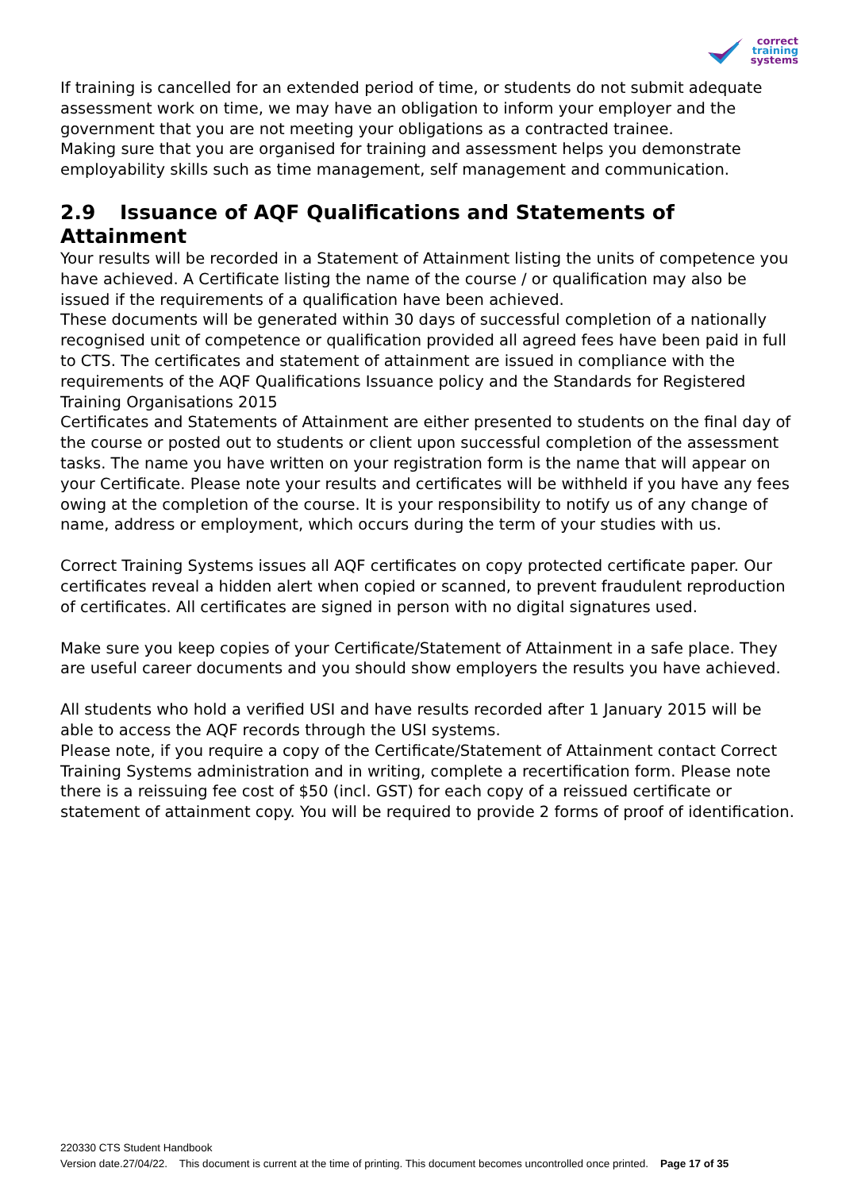correct
training
systems
If training is cancelled for an extended period of time, or students do not submit adequate assessment work on time, we may have an obligation to inform your employer and the government that you are not meeting your obligations as a contracted trainee.
Making sure that you are organised for training and assessment helps you demonstrate employability skills such as time management, self management and communication.
2.9 Issuance of AQF Qualifications and Statements of Attainment
Your results will be recorded in a Statement of Attainment listing the units of competence you have achieved. A Certificate listing the name of the course / or qualification may also be issued if the requirements of a qualification have been achieved.
These documents will be generated within 30 days of successful completion of a nationally recognised unit of competence or qualification provided all agreed fees have been paid in full to CTS. The certificates and statement of attainment are issued in compliance with the requirements of the AQF Qualifications Issuance policy and the Standards for Registered Training Organisations 2015
Certificates and Statements of Attainment are either presented to students on the final day of the course or posted out to students or client upon successful completion of the assessment tasks. The name you have written on your registration form is the name that will appear on your Certificate. Please note your results and certificates will be withheld if you have any fees owing at the completion of the course. It is your responsibility to notify us of any change of name, address or employment, which occurs during the term of your studies with us.
Correct Training Systems issues all AQF certificates on copy protected certificate paper. Our certificates reveal a hidden alert when copied or scanned, to prevent fraudulent reproduction of certificates. All certificates are signed in person with no digital signatures used.
Make sure you keep copies of your Certificate/Statement of Attainment in a safe place. They are useful career documents and you should show employers the results you have achieved.
All students who hold a verified USI and have results recorded after 1 January 2015 will be able to access the AQF records through the USI systems.
Please note, if you require a copy of the Certificate/Statement of Attainment contact Correct Training Systems administration and in writing, complete a recertification form. Please note there is a reissuing fee cost of $50 (incl. GST) for each copy of a reissued certificate or statement of attainment copy. You will be required to provide 2 forms of proof of identification.
220330 CTS Student Handbook
Version date.27/04/22. This document is current at the time of printing. This document becomes uncontrolled once printed. Page 17 of 35